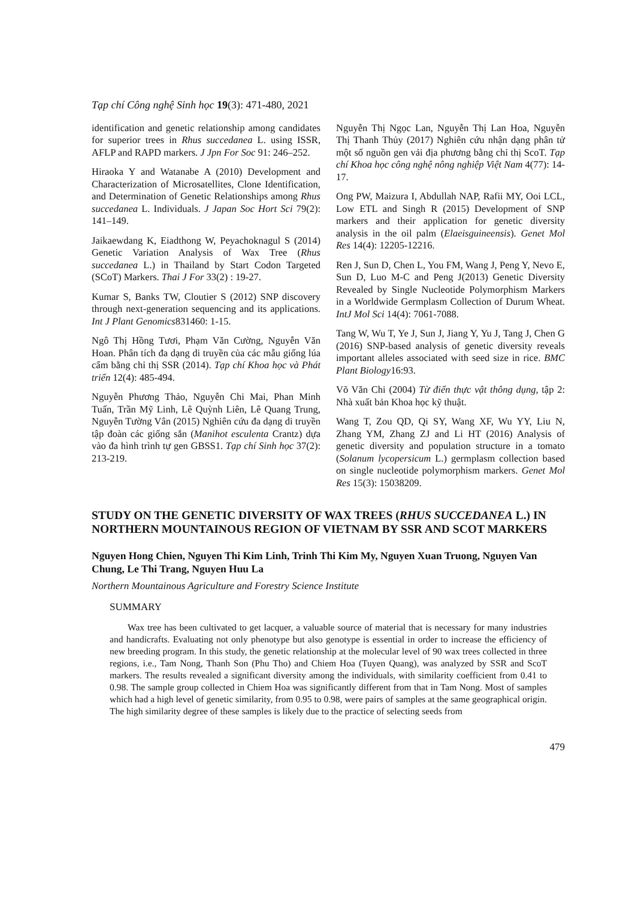Tạp chí Công nghệ Sinh học 19(3): 471-480, 2021
identification and genetic relationship among candidates for superior trees in Rhus succedanea L. using ISSR, AFLP and RAPD markers. J Jpn For Soc 91: 246–252.
Hiraoka Y and Watanabe A (2010) Development and Characterization of Microsatellites, Clone Identification, and Determination of Genetic Relationships among Rhus succedanea L. Individuals. J Japan Soc Hort Sci 79(2): 141–149.
Jaikaewdang K, Eiadthong W, Peyachoknagul S (2014) Genetic Variation Analysis of Wax Tree (Rhus succedanea L.) in Thailand by Start Codon Targeted (SCoT) Markers. Thai J For 33(2) : 19-27.
Kumar S, Banks TW, Cloutier S (2012) SNP discovery through next-generation sequencing and its applications. Int J Plant Genomics831460: 1-15.
Ngô Thị Hồng Tươi, Phạm Văn Cường, Nguyễn Văn Hoan. Phân tích đa dạng di truyền của các mẫu giống lúa cẩm bằng chỉ thị SSR (2014). Tạp chí Khoa học và Phát triển 12(4): 485-494.
Nguyễn Phương Thảo, Nguyễn Chi Mai, Phan Minh Tuấn, Trần Mỹ Linh, Lê Quỳnh Liên, Lê Quang Trung, Nguyễn Tường Vân (2015) Nghiên cứu đa dạng di truyền tập đoàn các giống sắn (Manihot esculenta Crantz) dựa vào đa hình trình tự gen GBSS1. Tạp chí Sinh học 37(2): 213-219.
Nguyễn Thị Ngọc Lan, Nguyễn Thị Lan Hoa, Nguyễn Thị Thanh Thủy (2017) Nghiên cứu nhận dạng phân tử một số nguồn gen vải địa phương bằng chỉ thị ScoT. Tạp chí Khoa học công nghệ nông nghiệp Việt Nam 4(77): 14-17.
Ong PW, Maizura I, Abdullah NAP, Rafii MY, Ooi LCL, Low ETL and Singh R (2015) Development of SNP markers and their application for genetic diversity analysis in the oil palm (Elaeisguineensis). Genet Mol Res 14(4): 12205-12216.
Ren J, Sun D, Chen L, You FM, Wang J, Peng Y, Nevo E, Sun D, Luo M-C and Peng J(2013) Genetic Diversity Revealed by Single Nucleotide Polymorphism Markers in a Worldwide Germplasm Collection of Durum Wheat. IntJ Mol Sci 14(4): 7061-7088.
Tang W, Wu T, Ye J, Sun J, Jiang Y, Yu J, Tang J, Chen G (2016) SNP-based analysis of genetic diversity reveals important alleles associated with seed size in rice. BMC Plant Biology16:93.
Võ Văn Chi (2004) Từ điển thực vật thông dụng, tập 2: Nhà xuất bản Khoa học kỹ thuật.
Wang T, Zou QD, Qi SY, Wang XF, Wu YY, Liu N, Zhang YM, Zhang ZJ and Li HT (2016) Analysis of genetic diversity and population structure in a tomato (Solanum lycopersicum L.) germplasm collection based on single nucleotide polymorphism markers. Genet Mol Res 15(3): 15038209.
STUDY ON THE GENETIC DIVERSITY OF WAX TREES (RHUS SUCCEDANEA L.) IN NORTHERN MOUNTAINOUS REGION OF VIETNAM BY SSR AND SCOT MARKERS
Nguyen Hong Chien, Nguyen Thi Kim Linh, Trinh Thi Kim My, Nguyen Xuan Truong, Nguyen Van Chung, Le Thi Trang, Nguyen Huu La
Northern Mountainous Agriculture and Forestry Science Institute
SUMMARY
Wax tree has been cultivated to get lacquer, a valuable source of material that is necessary for many industries and handicrafts. Evaluating not only phenotype but also genotype is essential in order to increase the efficiency of new breeding program. In this study, the genetic relationship at the molecular level of 90 wax trees collected in three regions, i.e., Tam Nong, Thanh Son (Phu Tho) and Chiem Hoa (Tuyen Quang), was analyzed by SSR and ScoT markers. The results revealed a significant diversity among the individuals, with similarity coefficient from 0.41 to 0.98. The sample group collected in Chiem Hoa was significantly different from that in Tam Nong. Most of samples which had a high level of genetic similarity, from 0.95 to 0.98, were pairs of samples at the same geographical origin. The high similarity degree of these samples is likely due to the practice of selecting seeds from
479